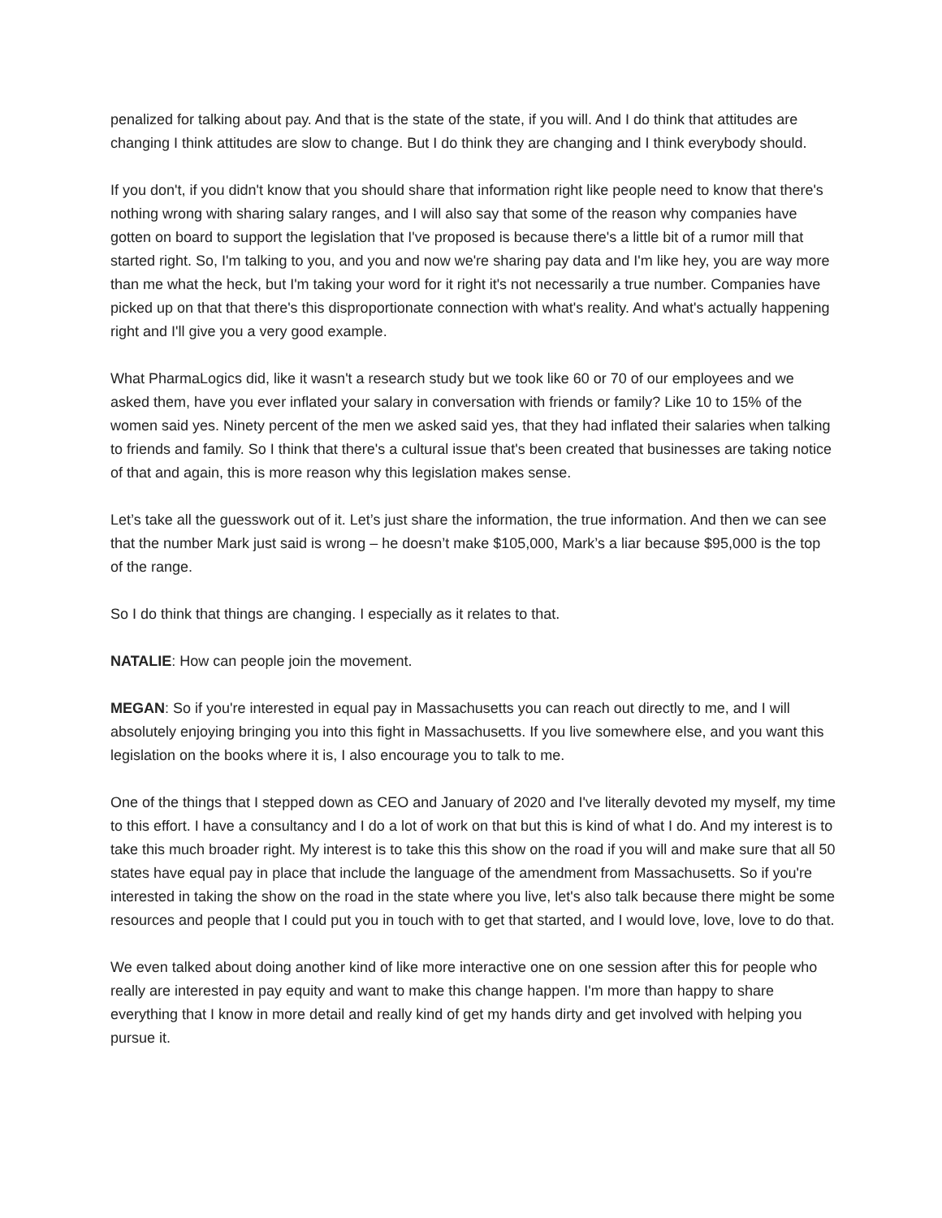penalized for talking about pay. And that is the state of the state, if you will. And I do think that attitudes are changing I think attitudes are slow to change. But I do think they are changing and I think everybody should.
If you don't, if you didn't know that you should share that information right like people need to know that there's nothing wrong with sharing salary ranges, and I will also say that some of the reason why companies have gotten on board to support the legislation that I've proposed is because there's a little bit of a rumor mill that started right. So, I'm talking to you, and you and now we're sharing pay data and I'm like hey, you are way more than me what the heck, but I'm taking your word for it right it's not necessarily a true number. Companies have picked up on that that there's this disproportionate connection with what's reality. And what's actually happening right and I'll give you a very good example.
What PharmaLogics did, like it wasn't a research study but we took like 60 or 70 of our employees and we asked them, have you ever inflated your salary in conversation with friends or family? Like 10 to 15% of the women said yes. Ninety percent of the men we asked said yes, that they had inflated their salaries when talking to friends and family. So I think that there's a cultural issue that's been created that businesses are taking notice of that and again, this is more reason why this legislation makes sense.
Let’s take all the guesswork out of it. Let’s just share the information, the true information. And then we can see that the number Mark just said is wrong – he doesn’t make $105,000, Mark’s a liar because $95,000 is the top of the range.
So I do think that things are changing. I especially as it relates to that.
NATALIE: How can people join the movement.
MEGAN: So if you're interested in equal pay in Massachusetts you can reach out directly to me, and I will absolutely enjoying bringing you into this fight in Massachusetts. If you live somewhere else, and you want this legislation on the books where it is, I also encourage you to talk to me.
One of the things that I stepped down as CEO and January of 2020 and I've literally devoted my myself, my time to this effort. I have a consultancy and I do a lot of work on that but this is kind of what I do. And my interest is to take this much broader right. My interest is to take this this show on the road if you will and make sure that all 50 states have equal pay in place that include the language of the amendment from Massachusetts. So if you're interested in taking the show on the road in the state where you live, let's also talk because there might be some resources and people that I could put you in touch with to get that started, and I would love, love, love to do that.
We even talked about doing another kind of like more interactive one on one session after this for people who really are interested in pay equity and want to make this change happen. I'm more than happy to share everything that I know in more detail and really kind of get my hands dirty and get involved with helping you pursue it.